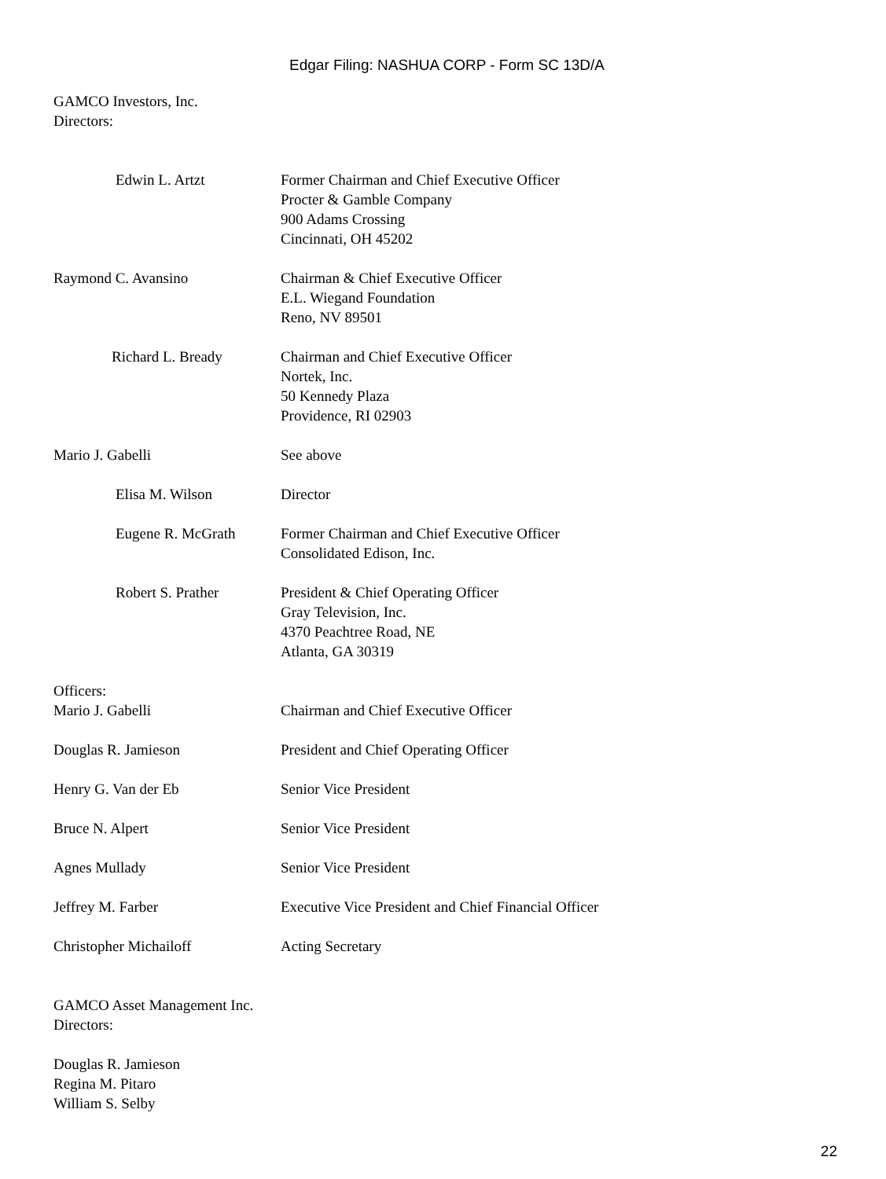Edgar Filing: NASHUA CORP - Form SC 13D/A
GAMCO Investors, Inc.
Directors:
| Edwin L. Artzt | Former Chairman and Chief Executive Officer Procter & Gamble Company 900 Adams Crossing Cincinnati, OH 45202 |
| Raymond C. Avansino | Chairman & Chief Executive Officer E.L. Wiegand Foundation Reno, NV 89501 |
| Richard L. Bready | Chairman and Chief Executive Officer Nortek, Inc. 50 Kennedy Plaza Providence, RI 02903 |
| Mario J. Gabelli | See above |
| Elisa M. Wilson | Director |
| Eugene R. McGrath | Former Chairman and Chief Executive Officer Consolidated Edison, Inc. |
| Robert S. Prather | President & Chief Operating Officer Gray Television, Inc. 4370 Peachtree Road, NE Atlanta, GA 30319 |
| Officers: | |
| Mario J. Gabelli | Chairman and Chief Executive Officer |
| Douglas R. Jamieson | President and Chief Operating Officer |
| Henry G. Van der Eb | Senior Vice President |
| Bruce N. Alpert | Senior Vice President |
| Agnes Mullady | Senior Vice President |
| Jeffrey M. Farber | Executive Vice President and Chief Financial Officer |
| Christopher Michailoff | Acting Secretary |
GAMCO Asset Management Inc.
Directors:
Douglas R. Jamieson
Regina M. Pitaro
William S. Selby
22